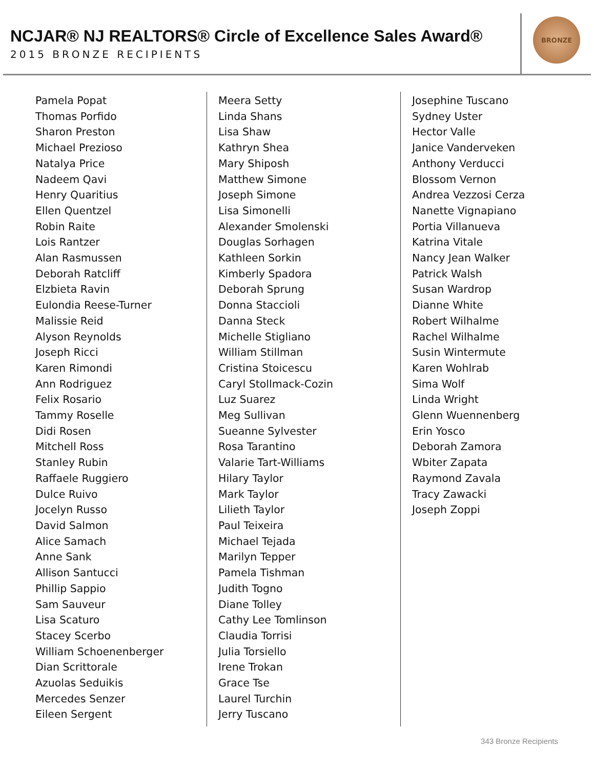NCJAR® NJ REALTORS® Circle of Excellence Sales Award®
2015 BRONZE RECIPIENTS
BRONZE
Pamela Popat
Thomas Porfido
Sharon Preston
Michael Prezioso
Natalya Price
Nadeem Qavi
Henry Quaritius
Ellen Quentzel
Robin Raite
Lois Rantzer
Alan Rasmussen
Deborah Ratcliff
Elzbieta Ravin
Eulondia Reese-Turner
Malissie Reid
Alyson Reynolds
Joseph Ricci
Karen Rimondi
Ann Rodriguez
Felix Rosario
Tammy Roselle
Didi Rosen
Mitchell Ross
Stanley Rubin
Raffaele Ruggiero
Dulce Ruivo
Jocelyn Russo
David Salmon
Alice Samach
Anne Sank
Allison Santucci
Phillip Sappio
Sam Sauveur
Lisa Scaturo
Stacey Scerbo
William Schoenenberger
Dian Scrittorale
Azuolas Seduikis
Mercedes Senzer
Eileen Sergent
Meera Setty
Linda Shans
Lisa Shaw
Kathryn Shea
Mary Shiposh
Matthew Simone
Joseph Simone
Lisa Simonelli
Alexander Smolenski
Douglas Sorhagen
Kathleen Sorkin
Kimberly Spadora
Deborah Sprung
Donna Staccioli
Danna Steck
Michelle Stigliano
William Stillman
Cristina Stoicescu
Caryl Stollmack-Cozin
Luz Suarez
Meg Sullivan
Sueanne Sylvester
Rosa Tarantino
Valarie Tart-Williams
Hilary Taylor
Mark Taylor
Lilieth Taylor
Paul Teixeira
Michael Tejada
Marilyn Tepper
Pamela Tishman
Judith Togno
Diane Tolley
Cathy Lee Tomlinson
Claudia Torrisi
Julia Torsiello
Irene Trokan
Grace Tse
Laurel Turchin
Jerry Tuscano
Josephine Tuscano
Sydney Uster
Hector Valle
Janice Vanderveken
Anthony Verducci
Blossom Vernon
Andrea Vezzosi Cerza
Nanette Vignapiano
Portia Villanueva
Katrina Vitale
Nancy Jean Walker
Patrick Walsh
Susan Wardrop
Dianne White
Robert Wilhalme
Rachel Wilhalme
Susin Wintermute
Karen Wohlrab
Sima Wolf
Linda Wright
Glenn Wuennenberg
Erin Yosco
Deborah Zamora
Wbiter Zapata
Raymond Zavala
Tracy Zawacki
Joseph Zoppi
343 Bronze Recipients